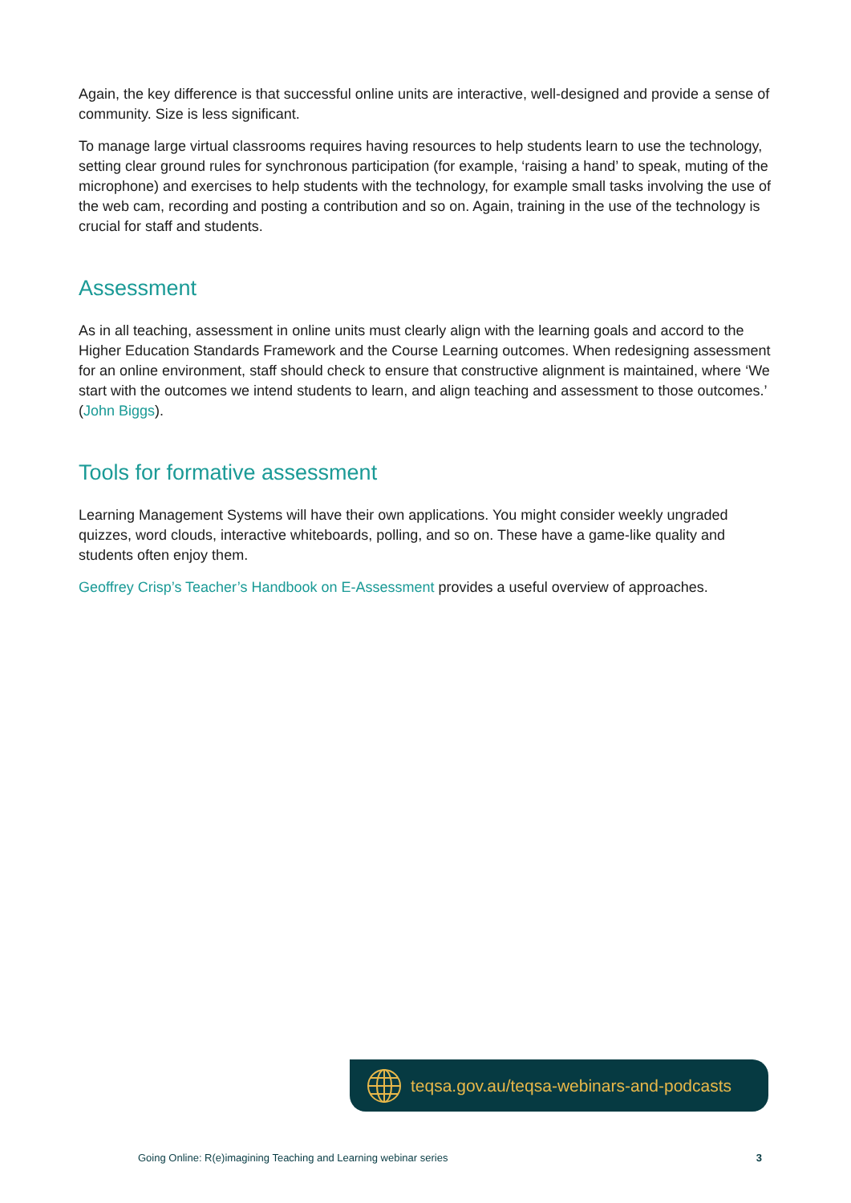Again, the key difference is that successful online units are interactive, well-designed and provide a sense of community. Size is less significant.
To manage large virtual classrooms requires having resources to help students learn to use the technology, setting clear ground rules for synchronous participation (for example, ‘raising a hand’ to speak, muting of the microphone) and exercises to help students with the technology, for example small tasks involving the use of the web cam, recording and posting a contribution and so on. Again, training in the use of the technology is crucial for staff and students.
Assessment
As in all teaching, assessment in online units must clearly align with the learning goals and accord to the Higher Education Standards Framework and the Course Learning outcomes. When redesigning assessment for an online environment, staff should check to ensure that constructive alignment is maintained, where ‘We start with the outcomes we intend students to learn, and align teaching and assessment to those outcomes.’ (John Biggs).
Tools for formative assessment
Learning Management Systems will have their own applications. You might consider weekly ungraded quizzes, word clouds, interactive whiteboards, polling, and so on. These have a game-like quality and students often enjoy them.
Geoffrey Crisp’s Teacher’s Handbook on E-Assessment provides a useful overview of approaches.
teqsa.gov.au/teqsa-webinars-and-podcasts
Going Online: R(e)imagining Teaching and Learning webinar series 3